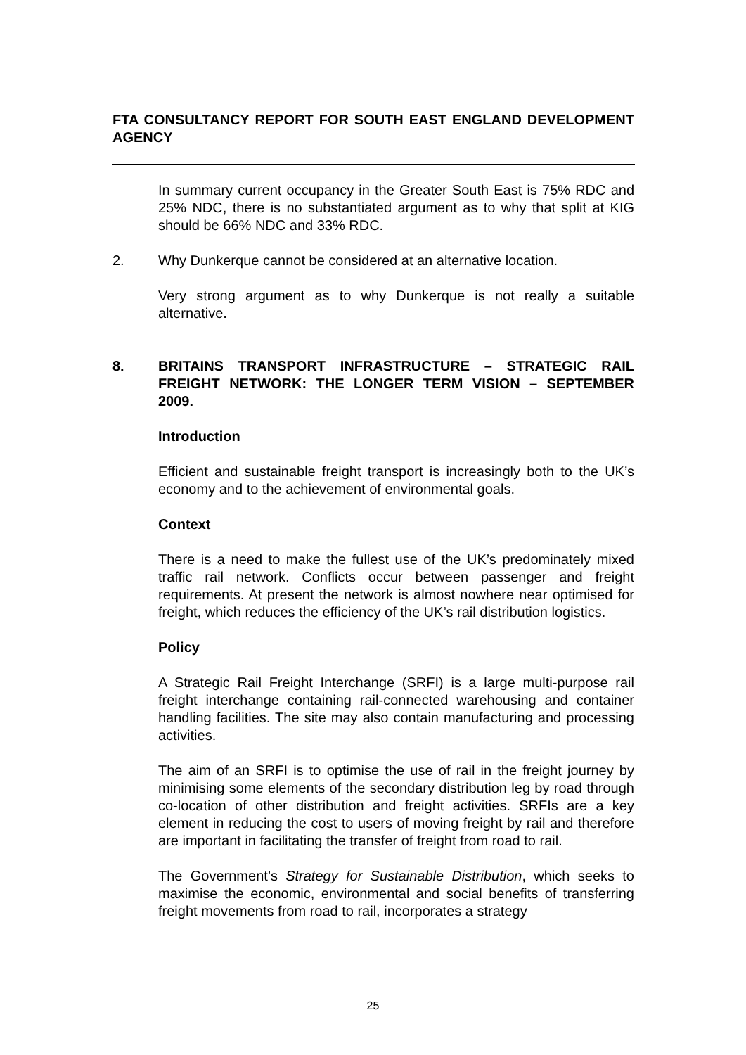FTA CONSULTANCY REPORT FOR SOUTH EAST ENGLAND DEVELOPMENT AGENCY
In summary current occupancy in the Greater South East is 75% RDC and 25% NDC, there is no substantiated argument as to why that split at KIG should be 66% NDC and 33% RDC.
2. Why Dunkerque cannot be considered at an alternative location.
Very strong argument as to why Dunkerque is not really a suitable alternative.
8. BRITAINS TRANSPORT INFRASTRUCTURE – STRATEGIC RAIL FREIGHT NETWORK: THE LONGER TERM VISION – SEPTEMBER 2009.
Introduction
Efficient and sustainable freight transport is increasingly both to the UK’s economy and to the achievement of environmental goals.
Context
There is a need to make the fullest use of the UK’s predominately mixed traffic rail network. Conflicts occur between passenger and freight requirements. At present the network is almost nowhere near optimised for freight, which reduces the efficiency of the UK’s rail distribution logistics.
Policy
A Strategic Rail Freight Interchange (SRFI) is a large multi-purpose rail freight interchange containing rail-connected warehousing and container handling facilities. The site may also contain manufacturing and processing activities.
The aim of an SRFI is to optimise the use of rail in the freight journey by minimising some elements of the secondary distribution leg by road through co-location of other distribution and freight activities. SRFIs are a key element in reducing the cost to users of moving freight by rail and therefore are important in facilitating the transfer of freight from road to rail.
The Government’s Strategy for Sustainable Distribution, which seeks to maximise the economic, environmental and social benefits of transferring freight movements from road to rail, incorporates a strategy
25